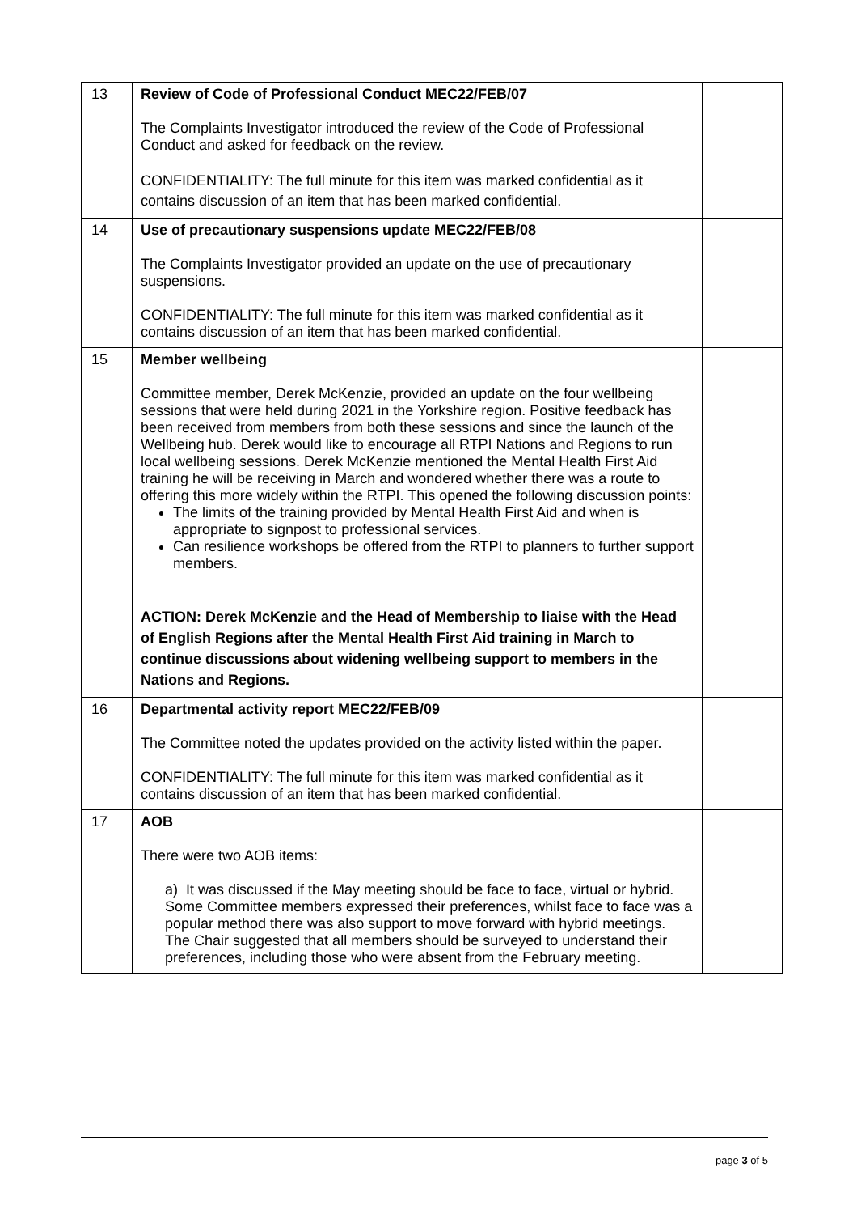| 13 | Review of Code of Professional Conduct MEC22/FEB/07 The Complaints Investigator introduced the review of the Code of Professional Conduct and asked for feedback on the review. CONFIDENTIALITY: The full minute for this item was marked confidential as it contains discussion of an item that has been marked confidential. | |
| 14 | Use of precautionary suspensions update MEC22/FEB/08 The Complaints Investigator provided an update on the use of precautionary suspensions. CONFIDENTIALITY: The full minute for this item was marked confidential as it contains discussion of an item that has been marked confidential. | |
| 15 | Member wellbeing Committee member, Derek McKenzie, provided an update on the four wellbeing sessions that were held during 2021 in the Yorkshire region. Positive feedback has been received from members from both these sessions and since the launch of the Wellbeing hub. Derek would like to encourage all RTPI Nations and Regions to run local wellbeing sessions. Derek McKenzie mentioned the Mental Health First Aid training he will be receiving in March and wondered whether there was a route to offering this more widely within the RTPI. This opened the following discussion points: The limits of the training provided by Mental Health First Aid and when is appropriate to signpost to professional services. Can resilience workshops be offered from the RTPI to planners to further support members. ACTION: Derek McKenzie and the Head of Membership to liaise with the Head of English Regions after the Mental Health First Aid training in March to continue discussions about widening wellbeing support to members in the Nations and Regions. | |
| 16 | Departmental activity report MEC22/FEB/09 The Committee noted the updates provided on the activity listed within the paper. CONFIDENTIALITY: The full minute for this item was marked confidential as it contains discussion of an item that has been marked confidential. | |
| 17 | AOB There were two AOB items: a) It was discussed if the May meeting should be face to face, virtual or hybrid. Some Committee members expressed their preferences, whilst face to face was a popular method there was also support to move forward with hybrid meetings. The Chair suggested that all members should be surveyed to understand their preferences, including those who were absent from the February meeting. | |
page 3 of 5